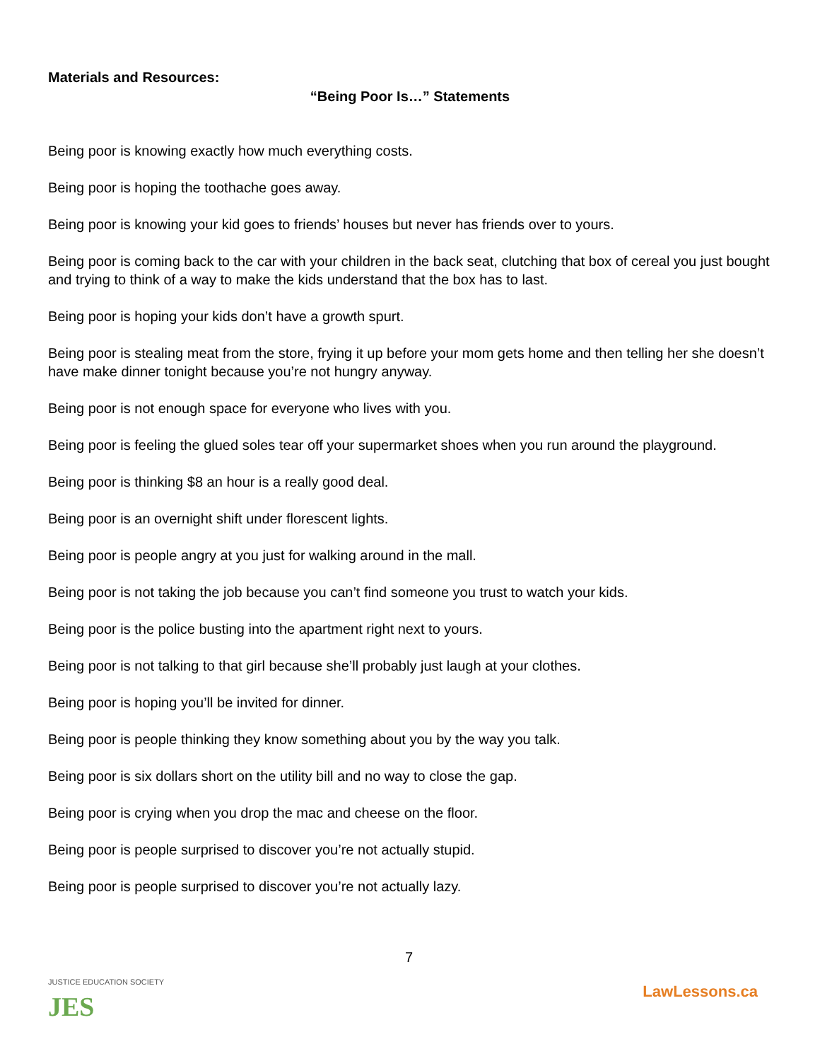Materials and Resources:
“Being Poor Is…” Statements
Being poor is knowing exactly how much everything costs.
Being poor is hoping the toothache goes away.
Being poor is knowing your kid goes to friends’ houses but never has friends over to yours.
Being poor is coming back to the car with your children in the back seat, clutching that box of cereal you just bought and trying to think of a way to make the kids understand that the box has to last.
Being poor is hoping your kids don’t have a growth spurt.
Being poor is stealing meat from the store, frying it up before your mom gets home and then telling her she doesn’t have make dinner tonight because you’re not hungry anyway.
Being poor is not enough space for everyone who lives with you.
Being poor is feeling the glued soles tear off your supermarket shoes when you run around the playground.
Being poor is thinking $8 an hour is a really good deal.
Being poor is an overnight shift under florescent lights.
Being poor is people angry at you just for walking around in the mall.
Being poor is not taking the job because you can’t find someone you trust to watch your kids.
Being poor is the police busting into the apartment right next to yours.
Being poor is not talking to that girl because she’ll probably just laugh at your clothes.
Being poor is hoping you’ll be invited for dinner.
Being poor is people thinking they know something about you by the way you talk.
Being poor is six dollars short on the utility bill and no way to close the gap.
Being poor is crying when you drop the mac and cheese on the floor.
Being poor is people surprised to discover you’re not actually stupid.
Being poor is people surprised to discover you’re not actually lazy.
7
JUSTICE EDUCATION SOCIETY
JES
LawLessons.ca